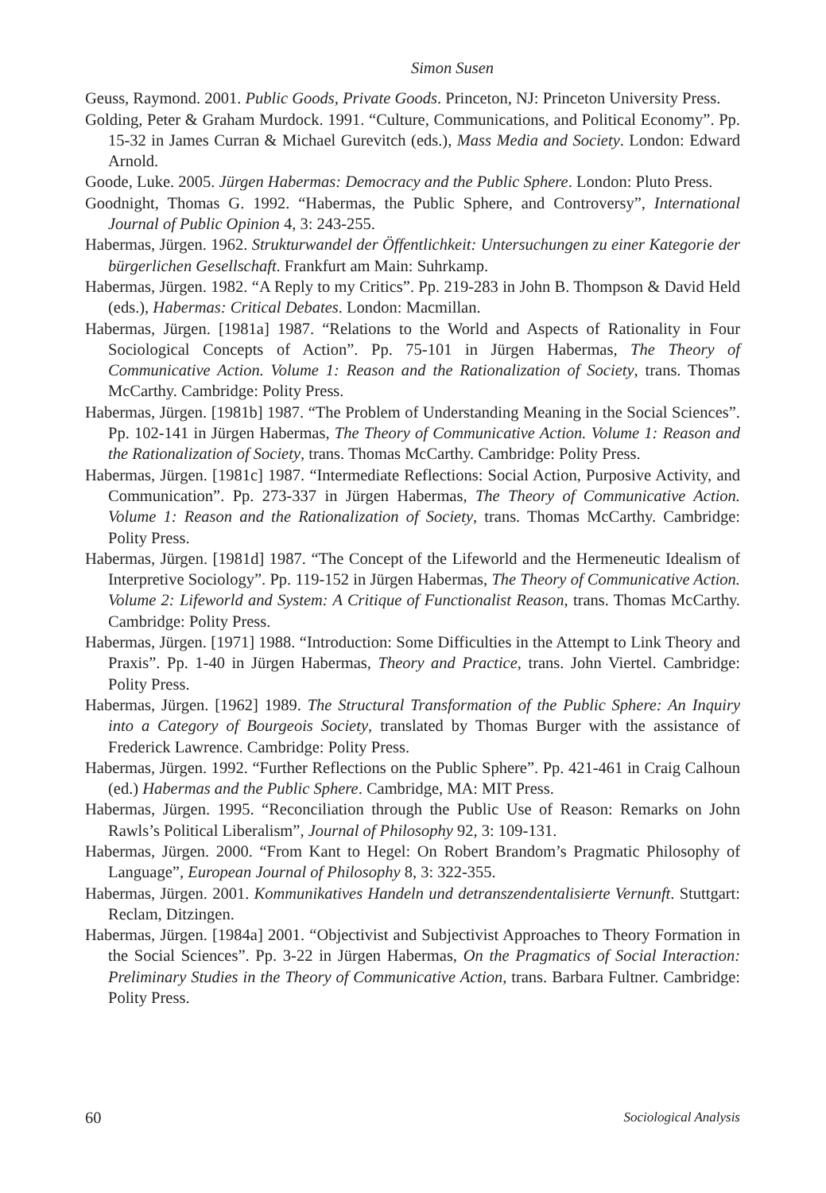Simon Susen
Geuss, Raymond. 2001. Public Goods, Private Goods. Princeton, NJ: Princeton University Press.
Golding, Peter & Graham Murdock. 1991. “Culture, Communications, and Political Economy”. Pp. 15-32 in James Curran & Michael Gurevitch (eds.), Mass Media and Society. London: Edward Arnold.
Goode, Luke. 2005. Jürgen Habermas: Democracy and the Public Sphere. London: Pluto Press.
Goodnight, Thomas G. 1992. “Habermas, the Public Sphere, and Controversy”, International Journal of Public Opinion 4, 3: 243-255.
Habermas, Jürgen. 1962. Strukturwandel der Öffentlichkeit: Untersuchungen zu einer Kategorie der bürgerlichen Gesellschaft. Frankfurt am Main: Suhrkamp.
Habermas, Jürgen. 1982. “A Reply to my Critics”. Pp. 219-283 in John B. Thompson & David Held (eds.), Habermas: Critical Debates. London: Macmillan.
Habermas, Jürgen. [1981a] 1987. “Relations to the World and Aspects of Rationality in Four Sociological Concepts of Action”. Pp. 75-101 in Jürgen Habermas, The Theory of Communicative Action. Volume 1: Reason and the Rationalization of Society, trans. Thomas McCarthy. Cambridge: Polity Press.
Habermas, Jürgen. [1981b] 1987. “The Problem of Understanding Meaning in the Social Sciences”. Pp. 102-141 in Jürgen Habermas, The Theory of Communicative Action. Volume 1: Reason and the Rationalization of Society, trans. Thomas McCarthy. Cambridge: Polity Press.
Habermas, Jürgen. [1981c] 1987. “Intermediate Reflections: Social Action, Purposive Activity, and Communication”. Pp. 273-337 in Jürgen Habermas, The Theory of Communicative Action. Volume 1: Reason and the Rationalization of Society, trans. Thomas McCarthy. Cambridge: Polity Press.
Habermas, Jürgen. [1981d] 1987. “The Concept of the Lifeworld and the Hermeneutic Idealism of Interpretive Sociology”. Pp. 119-152 in Jürgen Habermas, The Theory of Communicative Action. Volume 2: Lifeworld and System: A Critique of Functionalist Reason, trans. Thomas McCarthy. Cambridge: Polity Press.
Habermas, Jürgen. [1971] 1988. “Introduction: Some Difficulties in the Attempt to Link Theory and Praxis”. Pp. 1-40 in Jürgen Habermas, Theory and Practice, trans. John Viertel. Cambridge: Polity Press.
Habermas, Jürgen. [1962] 1989. The Structural Transformation of the Public Sphere: An Inquiry into a Category of Bourgeois Society, translated by Thomas Burger with the assistance of Frederick Lawrence. Cambridge: Polity Press.
Habermas, Jürgen. 1992. “Further Reflections on the Public Sphere”. Pp. 421-461 in Craig Calhoun (ed.) Habermas and the Public Sphere. Cambridge, MA: MIT Press.
Habermas, Jürgen. 1995. “Reconciliation through the Public Use of Reason: Remarks on John Rawls’s Political Liberalism”, Journal of Philosophy 92, 3: 109-131.
Habermas, Jürgen. 2000. “From Kant to Hegel: On Robert Brandom’s Pragmatic Philosophy of Language”, European Journal of Philosophy 8, 3: 322-355.
Habermas, Jürgen. 2001. Kommunikatives Handeln und detranszendentalisierte Vernunft. Stuttgart: Reclam, Ditzingen.
Habermas, Jürgen. [1984a] 2001. “Objectivist and Subjectivist Approaches to Theory Formation in the Social Sciences”. Pp. 3-22 in Jürgen Habermas, On the Pragmatics of Social Interaction: Preliminary Studies in the Theory of Communicative Action, trans. Barbara Fultner. Cambridge: Polity Press.
60 Sociological Analysis